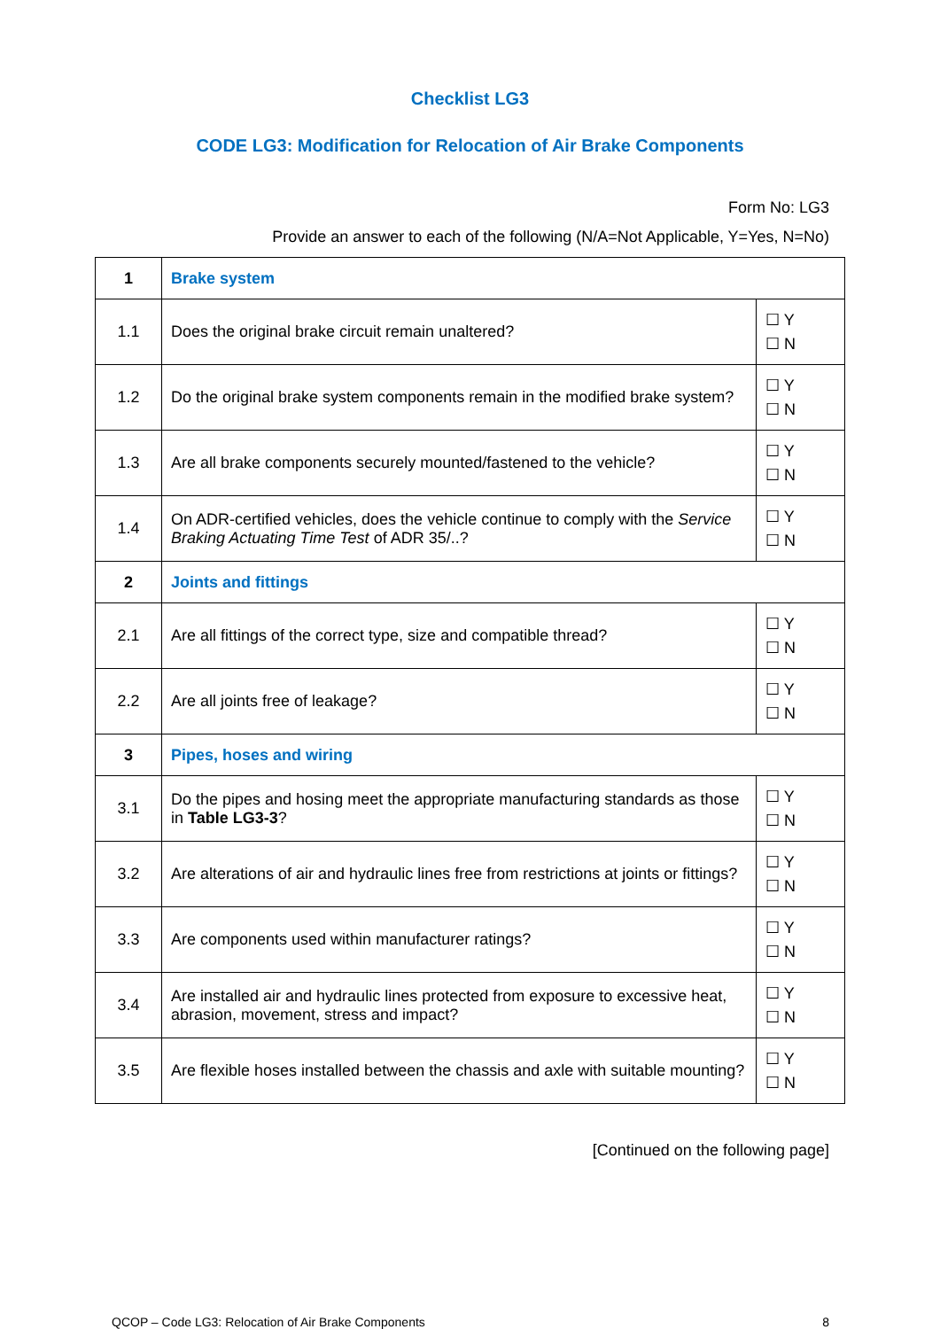Checklist LG3
CODE LG3: Modification for Relocation of Air Brake Components
Form No: LG3
Provide an answer to each of the following (N/A=Not Applicable, Y=Yes, N=No)
| 1 | Brake system | |
| 1.1 | Does the original brake circuit remain unaltered? | ☐ Y ☐ N |
| 1.2 | Do the original brake system components remain in the modified brake system? | ☐ Y ☐ N |
| 1.3 | Are all brake components securely mounted/fastened to the vehicle? | ☐ Y ☐ N |
| 1.4 | On ADR-certified vehicles, does the vehicle continue to comply with the Service Braking Actuating Time Test of ADR 35/..? | ☐ Y ☐ N |
| 2 | Joints and fittings | |
| 2.1 | Are all fittings of the correct type, size and compatible thread? | ☐ Y ☐ N |
| 2.2 | Are all joints free of leakage? | ☐ Y ☐ N |
| 3 | Pipes, hoses and wiring | |
| 3.1 | Do the pipes and hosing meet the appropriate manufacturing standards as those in Table LG3-3 ? | ☐ Y ☐ N |
| 3.2 | Are alterations of air and hydraulic lines free from restrictions at joints or fittings? | ☐ Y ☐ N |
| 3.3 | Are components used within manufacturer ratings? | ☐ Y ☐ N |
| 3.4 | Are installed air and hydraulic lines protected from exposure to excessive heat, abrasion, movement, stress and impact? | ☐ Y ☐ N |
| 3.5 | Are flexible hoses installed between the chassis and axle with suitable mounting? | ☐ Y ☐ N |
[Continued on the following page]
QCOP – Code LG3: Relocation of Air Brake Components 8